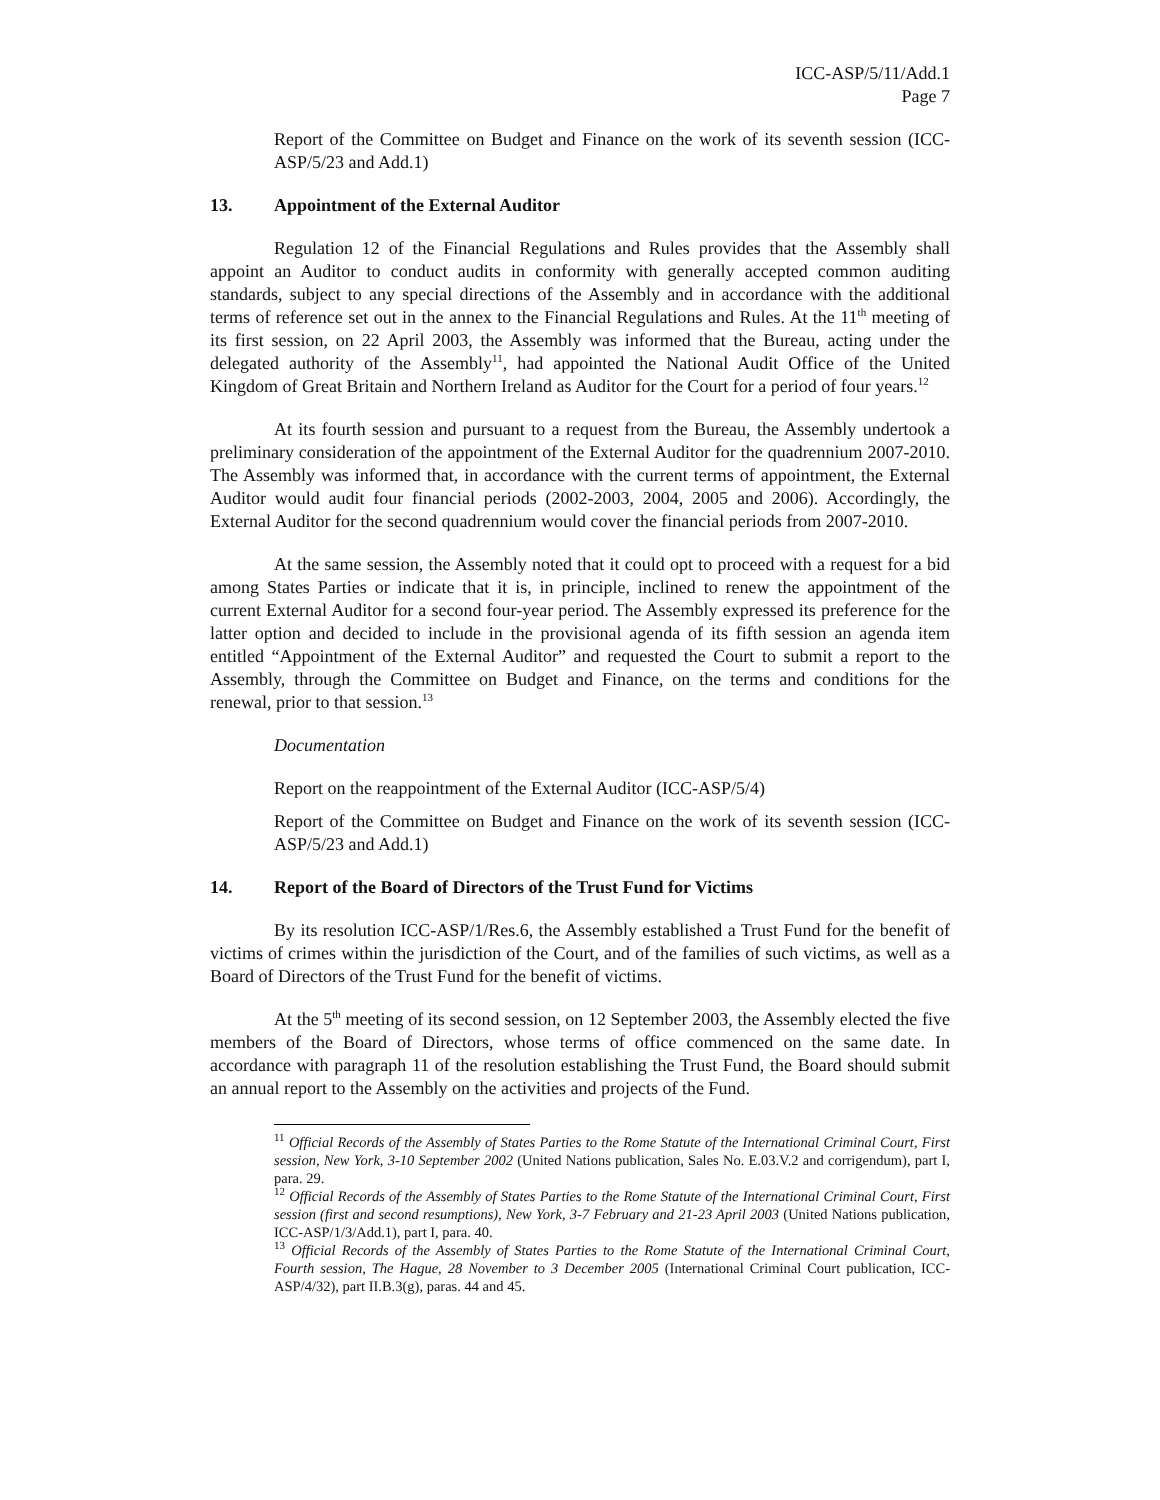ICC-ASP/5/11/Add.1
Page 7
Report of the Committee on Budget and Finance on the work of its seventh session (ICC-ASP/5/23 and Add.1)
13. Appointment of the External Auditor
Regulation 12 of the Financial Regulations and Rules provides that the Assembly shall appoint an Auditor to conduct audits in conformity with generally accepted common auditing standards, subject to any special directions of the Assembly and in accordance with the additional terms of reference set out in the annex to the Financial Regulations and Rules. At the 11<sup>th</sup> meeting of its first session, on 22 April 2003, the Assembly was informed that the Bureau, acting under the delegated authority of the Assembly<sup>11</sup>, had appointed the National Audit Office of the United Kingdom of Great Britain and Northern Ireland as Auditor for the Court for a period of four years.<sup>12</sup>
At its fourth session and pursuant to a request from the Bureau, the Assembly undertook a preliminary consideration of the appointment of the External Auditor for the quadrennium 2007-2010. The Assembly was informed that, in accordance with the current terms of appointment, the External Auditor would audit four financial periods (2002-2003, 2004, 2005 and 2006). Accordingly, the External Auditor for the second quadrennium would cover the financial periods from 2007-2010.
At the same session, the Assembly noted that it could opt to proceed with a request for a bid among States Parties or indicate that it is, in principle, inclined to renew the appointment of the current External Auditor for a second four-year period. The Assembly expressed its preference for the latter option and decided to include in the provisional agenda of its fifth session an agenda item entitled “Appointment of the External Auditor” and requested the Court to submit a report to the Assembly, through the Committee on Budget and Finance, on the terms and conditions for the renewal, prior to that session.<sup>13</sup>
Documentation
Report on the reappointment of the External Auditor (ICC-ASP/5/4)
Report of the Committee on Budget and Finance on the work of its seventh session (ICC-ASP/5/23 and Add.1)
14. Report of the Board of Directors of the Trust Fund for Victims
By its resolution ICC-ASP/1/Res.6, the Assembly established a Trust Fund for the benefit of victims of crimes within the jurisdiction of the Court, and of the families of such victims, as well as a Board of Directors of the Trust Fund for the benefit of victims.
At the 5<sup>th</sup> meeting of its second session, on 12 September 2003, the Assembly elected the five members of the Board of Directors, whose terms of office commenced on the same date. In accordance with paragraph 11 of the resolution establishing the Trust Fund, the Board should submit an annual report to the Assembly on the activities and projects of the Fund.
<sup>11</sup> Official Records of the Assembly of States Parties to the Rome Statute of the International Criminal Court, First session, New York, 3-10 September 2002 (United Nations publication, Sales No. E.03.V.2 and corrigendum), part I, para. 29.
<sup>12</sup> Official Records of the Assembly of States Parties to the Rome Statute of the International Criminal Court, First session (first and second resumptions), New York, 3-7 February and 21-23 April 2003 (United Nations publication, ICC-ASP/1/3/Add.1), part I, para. 40.
<sup>13</sup> Official Records of the Assembly of States Parties to the Rome Statute of the International Criminal Court, Fourth session, The Hague, 28 November to 3 December 2005 (International Criminal Court publication, ICC-ASP/4/32), part II.B.3(g), paras. 44 and 45.